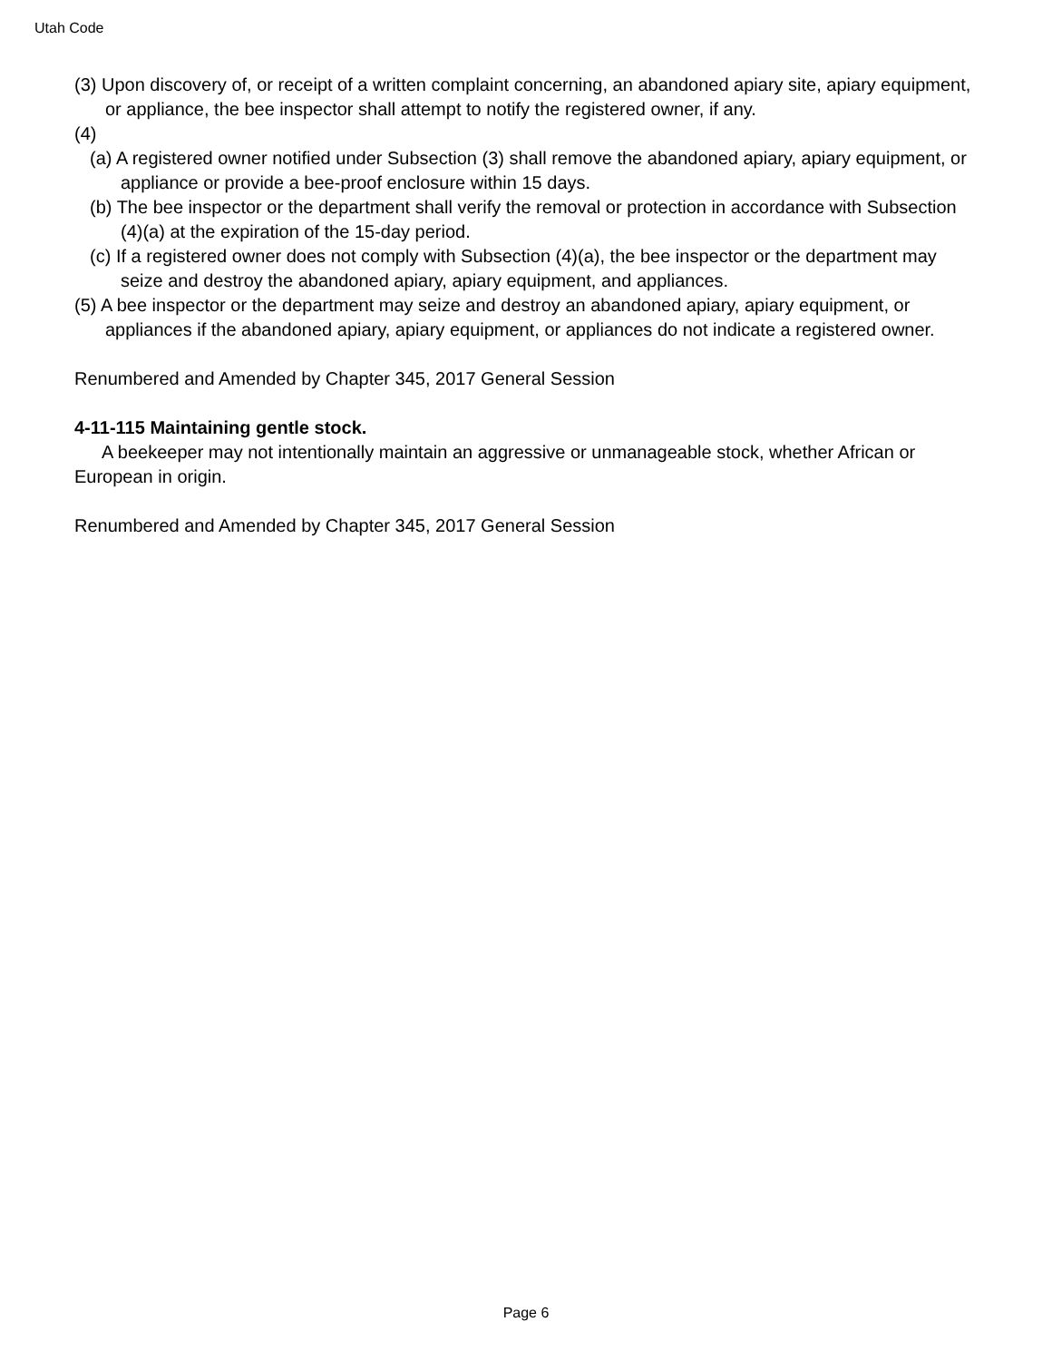Utah Code
(3) Upon discovery of, or receipt of a written complaint concerning, an abandoned apiary site, apiary equipment, or appliance, the bee inspector shall attempt to notify the registered owner, if any.
(4)
(a) A registered owner notified under Subsection (3) shall remove the abandoned apiary, apiary equipment, or appliance or provide a bee-proof enclosure within 15 days.
(b) The bee inspector or the department shall verify the removal or protection in accordance with Subsection (4)(a) at the expiration of the 15-day period.
(c) If a registered owner does not comply with Subsection (4)(a), the bee inspector or the department may seize and destroy the abandoned apiary, apiary equipment, and appliances.
(5) A bee inspector or the department may seize and destroy an abandoned apiary, apiary equipment, or appliances if the abandoned apiary, apiary equipment, or appliances do not indicate a registered owner.
Renumbered and Amended by Chapter 345, 2017 General Session
4-11-115 Maintaining gentle stock.
A beekeeper may not intentionally maintain an aggressive or unmanageable stock, whether African or European in origin.
Renumbered and Amended by Chapter 345, 2017 General Session
Page 6